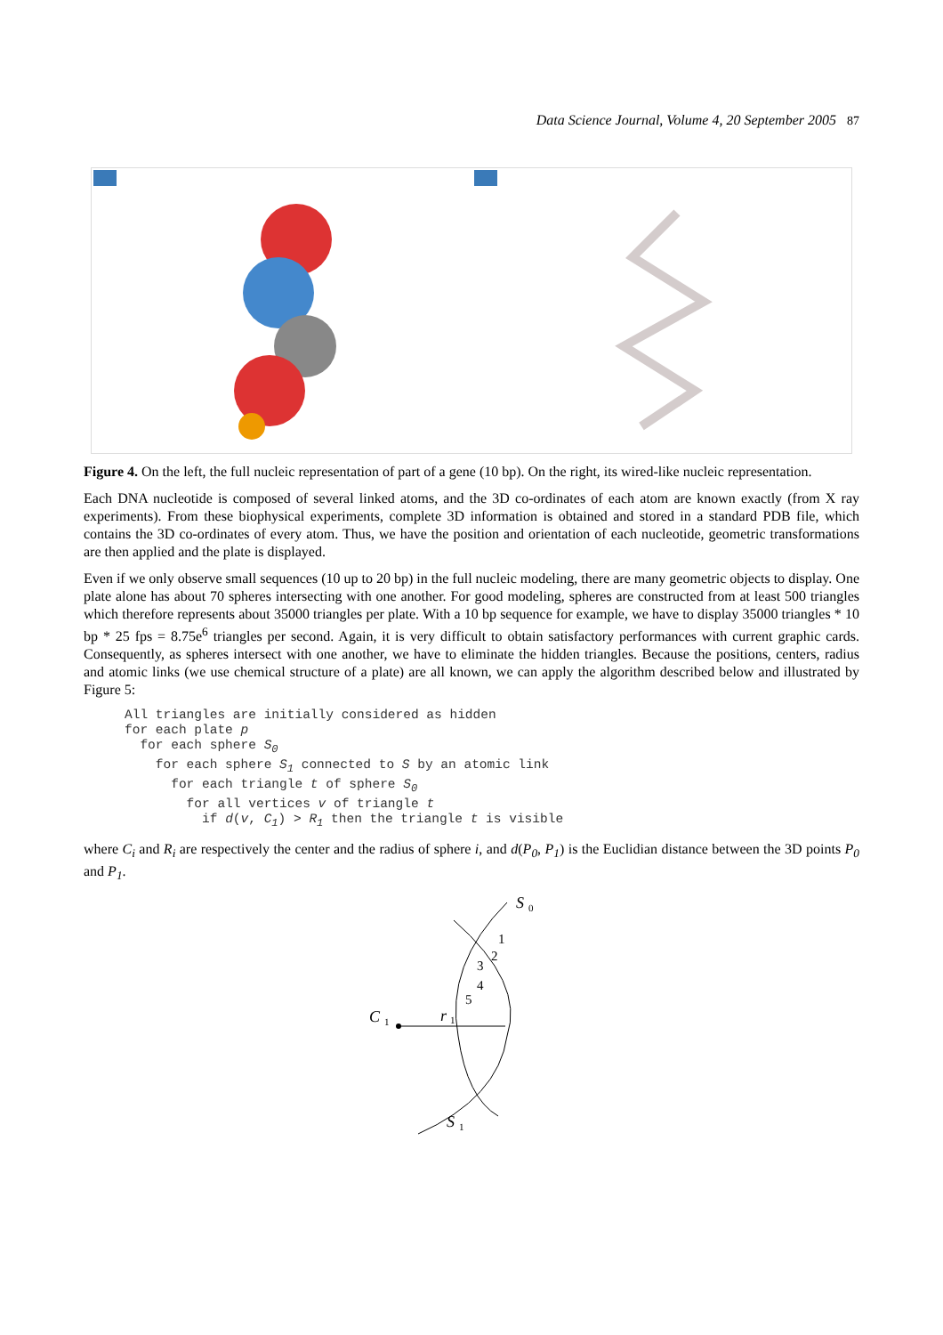Data Science Journal, Volume 4, 20 September 2005 87
Figure 4. On the left, the full nucleic representation of part of a gene (10 bp). On the right, its wired-like nucleic representation.
Each DNA nucleotide is composed of several linked atoms, and the 3D co-ordinates of each atom are known exactly (from X ray experiments). From these biophysical experiments, complete 3D information is obtained and stored in a standard PDB file, which contains the 3D co-ordinates of every atom. Thus, we have the position and orientation of each nucleotide, geometric transformations are then applied and the plate is displayed.
Even if we only observe small sequences (10 up to 20 bp) in the full nucleic modeling, there are many geometric objects to display. One plate alone has about 70 spheres intersecting with one another. For good modeling, spheres are constructed from at least 500 triangles which therefore represents about 35000 triangles per plate. With a 10 bp sequence for example, we have to display 35000 triangles * 10 bp * 25 fps = 8.75e<sup>6</sup> triangles per second. Again, it is very difficult to obtain satisfactory performances with current graphic cards. Consequently, as spheres intersect with one another, we have to eliminate the hidden triangles. Because the positions, centers, radius and atomic links (we use chemical structure of a plate) are all known, we can apply the algorithm described below and illustrated by Figure 5:
All triangles are initially considered as hidden
for each plate p
  for each sphere S0
    for each sphere S1 connected to S by an atomic link
      for each triangle t of sphere S0
        for all vertices v of triangle t
          if d(v, C1) > R1 then the triangle t is visible
where C<sub>i</sub> and R<sub>i</sub> are respectively the center and the radius of sphere i, and d(P<sub>0</sub>, P<sub>1</sub>) is the Euclidian distance between the 3D points P<sub>0</sub> and P<sub>1</sub>.
S
0
1
2
3
4
5
C
1
r
1
S
1